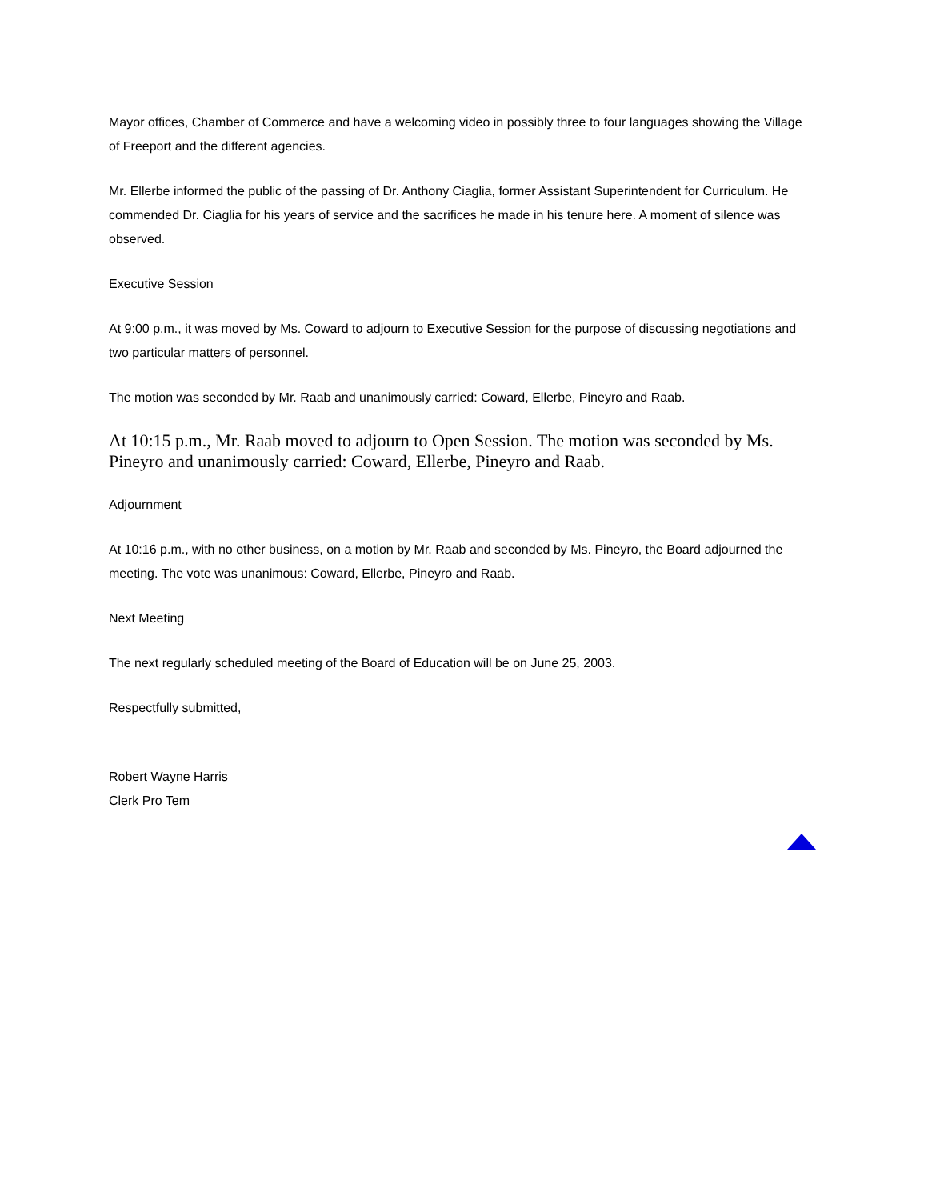Mayor offices, Chamber of Commerce and have a welcoming video in possibly three to four languages showing the Village of Freeport and the different agencies.
Mr. Ellerbe informed the public of the passing of Dr. Anthony Ciaglia, former Assistant Superintendent for Curriculum. He commended Dr. Ciaglia for his years of service and the sacrifices he made in his tenure here. A moment of silence was observed.
Executive Session
At 9:00 p.m., it was moved by Ms. Coward to adjourn to Executive Session for the purpose of discussing negotiations and two particular matters of personnel.
The motion was seconded by Mr. Raab and unanimously carried: Coward, Ellerbe, Pineyro and Raab.
At 10:15 p.m., Mr. Raab moved to adjourn to Open Session. The motion was seconded by Ms. Pineyro and unanimously carried: Coward, Ellerbe, Pineyro and Raab.
Adjournment
At 10:16 p.m., with no other business, on a motion by Mr. Raab and seconded by Ms. Pineyro, the Board adjourned the meeting. The vote was unanimous: Coward, Ellerbe, Pineyro and Raab.
Next Meeting
The next regularly scheduled meeting of the Board of Education will be on June 25, 2003.
Respectfully submitted,
Robert Wayne Harris
Clerk Pro Tem